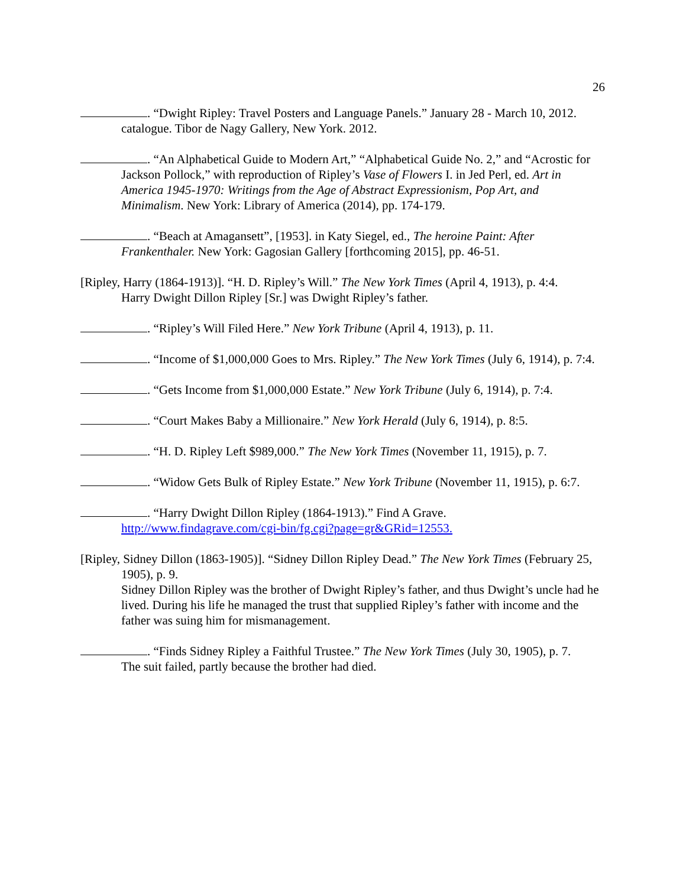26
. “Dwight Ripley: Travel Posters and Language Panels.” January 28 - March 10, 2012. catalogue. Tibor de Nagy Gallery, New York. 2012.
. “An Alphabetical Guide to Modern Art,” “Alphabetical Guide No. 2,” and “Acrostic for Jackson Pollock,” with reproduction of Ripley’s Vase of Flowers I. in Jed Perl, ed. Art in America 1945-1970: Writings from the Age of Abstract Expressionism, Pop Art, and Minimalism. New York: Library of America (2014), pp. 174-179.
. “Beach at Amagansett”, [1953]. in Katy Siegel, ed., The heroine Paint: After Frankenthaler. New York: Gagosian Gallery [forthcoming 2015], pp. 46-51.
[Ripley, Harry (1864-1913)]. “H. D. Ripley’s Will.” The New York Times (April 4, 1913), p. 4:4.
Harry Dwight Dillon Ripley [Sr.] was Dwight Ripley’s father.
. “Ripley’s Will Filed Here.” New York Tribune (April 4, 1913), p. 11.
. “Income of $1,000,000 Goes to Mrs. Ripley.” The New York Times (July 6, 1914), p. 7:4.
. “Gets Income from $1,000,000 Estate.” New York Tribune (July 6, 1914), p. 7:4.
. “Court Makes Baby a Millionaire.” New York Herald (July 6, 1914), p. 8:5.
. “H. D. Ripley Left $989,000.” The New York Times (November 11, 1915), p. 7.
. “Widow Gets Bulk of Ripley Estate.” New York Tribune (November 11, 1915), p. 6:7.
. “Harry Dwight Dillon Ripley (1864-1913).” Find A Grave.
http://www.findagrave.com/cgi-bin/fg.cgi?page=gr&GRid=12553.
[Ripley, Sidney Dillon (1863-1905)]. “Sidney Dillon Ripley Dead.” The New York Times (February 25, 1905), p. 9.
Sidney Dillon Ripley was the brother of Dwight Ripley’s father, and thus Dwight’s uncle had he lived. During his life he managed the trust that supplied Ripley’s father with income and the father was suing him for mismanagement.
. “Finds Sidney Ripley a Faithful Trustee.” The New York Times (July 30, 1905), p. 7.
The suit failed, partly because the brother had died.